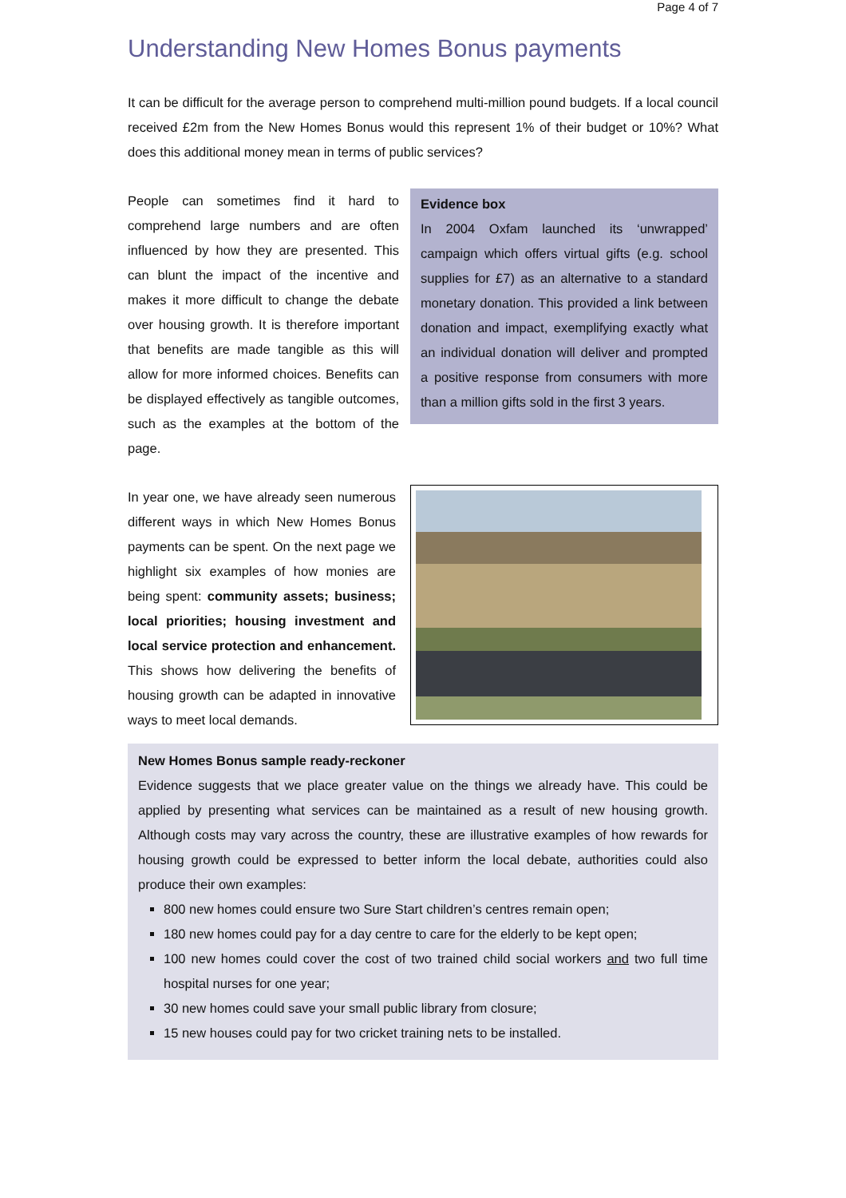Page 4 of 7
Understanding New Homes Bonus payments
It can be difficult for the average person to comprehend multi-million pound budgets. If a local council received £2m from the New Homes Bonus would this represent 1% of their budget or 10%? What does this additional money mean in terms of public services?
People can sometimes find it hard to comprehend large numbers and are often influenced by how they are presented. This can blunt the impact of the incentive and makes it more difficult to change the debate over housing growth. It is therefore important that benefits are made tangible as this will allow for more informed choices. Benefits can be displayed effectively as tangible outcomes, such as the examples at the bottom of the page.
Evidence box
In 2004 Oxfam launched its ‘unwrapped’ campaign which offers virtual gifts (e.g. school supplies for £7) as an alternative to a standard monetary donation. This provided a link between donation and impact, exemplifying exactly what an individual donation will deliver and prompted a positive response from consumers with more than a million gifts sold in the first 3 years.
In year one, we have already seen numerous different ways in which New Homes Bonus payments can be spent. On the next page we highlight six examples of how monies are being spent: community assets; business; local priorities; housing investment and local service protection and enhancement. This shows how delivering the benefits of housing growth can be adapted in innovative ways to meet local demands.
New Homes Bonus sample ready-reckoner
Evidence suggests that we place greater value on the things we already have. This could be applied by presenting what services can be maintained as a result of new housing growth. Although costs may vary across the country, these are illustrative examples of how rewards for housing growth could be expressed to better inform the local debate, authorities could also produce their own examples:
800 new homes could ensure two Sure Start children’s centres remain open;
180 new homes could pay for a day centre to care for the elderly to be kept open;
100 new homes could cover the cost of two trained child social workers and two full time hospital nurses for one year;
30 new homes could save your small public library from closure;
15 new houses could pay for two cricket training nets to be installed.